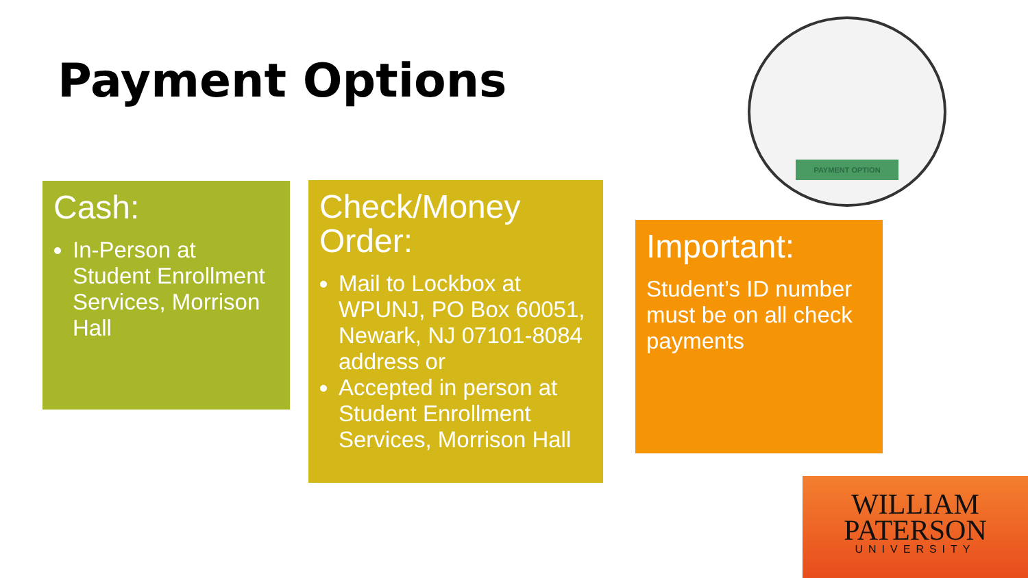Payment Options
PAYMENT OPTION
Cash:
In-Person at Student Enrollment Services, Morrison Hall
Check/Money Order:
Mail to Lockbox at WPUNJ, PO Box 60051, Newark, NJ 07101-8084 address or
Accepted in person at Student Enrollment Services, Morrison Hall
Important:
Student’s ID number must be on all check payments
WILLIAM
PATERSON
UNIVERSITY